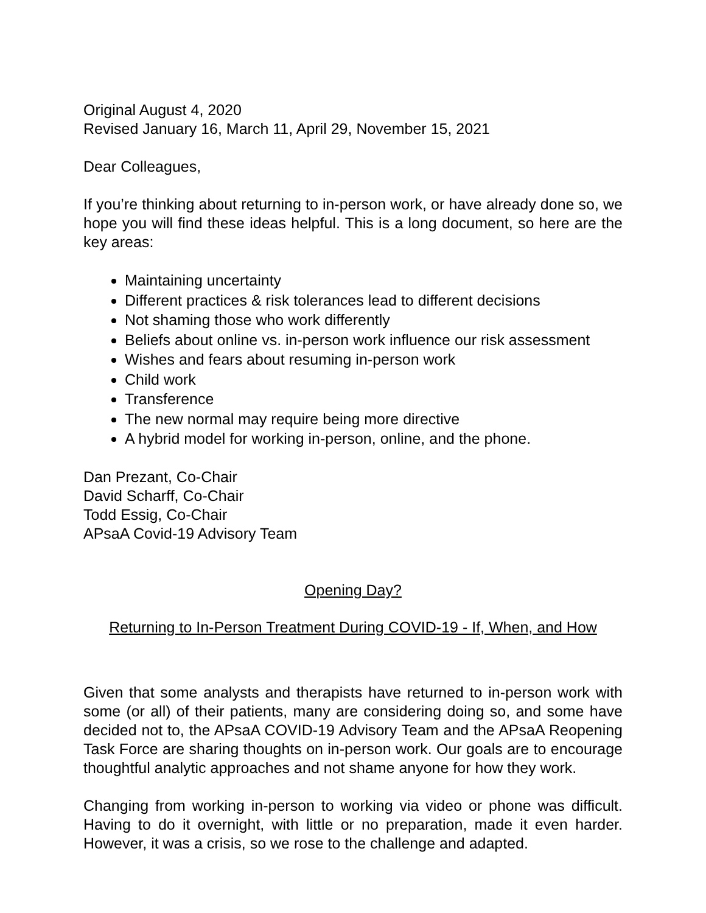Original August 4, 2020
Revised January 16, March 11, April 29, November 15, 2021
Dear Colleagues,
If you’re thinking about returning to in-person work, or have already done so, we hope you will find these ideas helpful. This is a long document, so here are the key areas:
Maintaining uncertainty
Different practices & risk tolerances lead to different decisions
Not shaming those who work differently
Beliefs about online vs. in-person work influence our risk assessment
Wishes and fears about resuming in-person work
Child work
Transference
The new normal may require being more directive
A hybrid model for working in-person, online, and the phone.
Dan Prezant, Co-Chair
David Scharff, Co-Chair
Todd Essig, Co-Chair
APsaA Covid-19 Advisory Team
Opening Day?
Returning to In-Person Treatment During COVID-19 - If, When, and How
Given that some analysts and therapists have returned to in-person work with some (or all) of their patients, many are considering doing so, and some have decided not to, the APsaA COVID-19 Advisory Team and the APsaA Reopening Task Force are sharing thoughts on in-person work. Our goals are to encourage thoughtful analytic approaches and not shame anyone for how they work.
Changing from working in-person to working via video or phone was difficult. Having to do it overnight, with little or no preparation, made it even harder. However, it was a crisis, so we rose to the challenge and adapted.